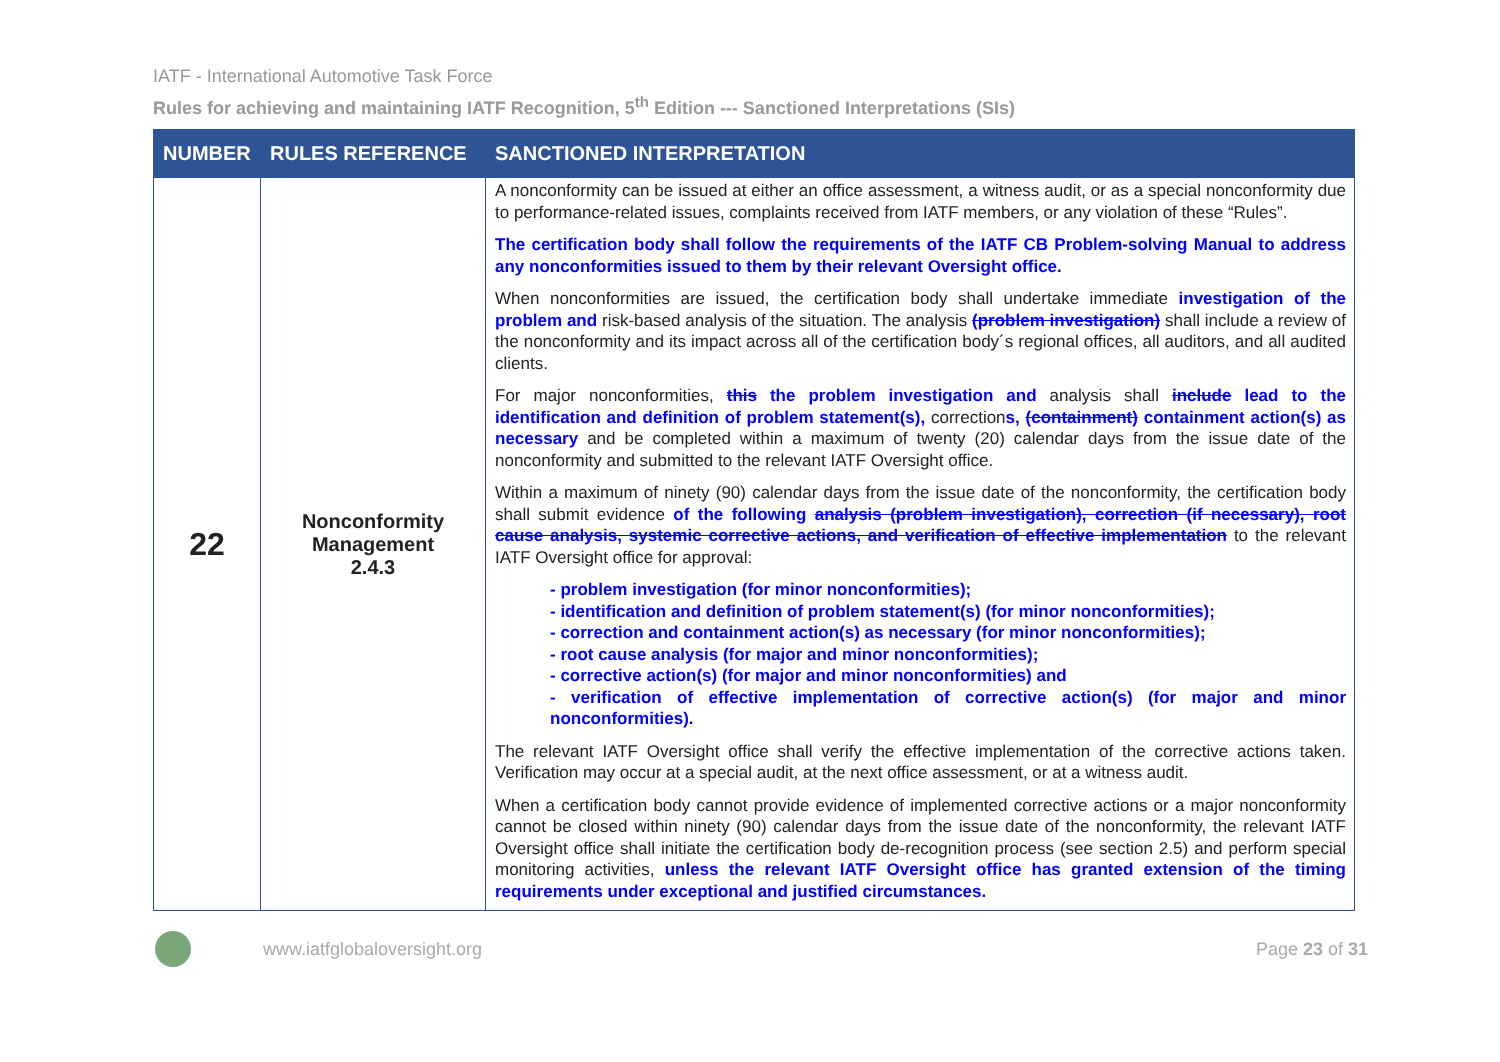IATF - International Automotive Task Force
Rules for achieving and maintaining IATF Recognition, 5<sup>th</sup> Edition --- Sanctioned Interpretations (SIs)
| NUMBER | RULES REFERENCE | SANCTIONED INTERPRETATION |
| --- | --- | --- |
| 22 | Nonconformity Management 2.4.3 | A nonconformity can be issued at either an office assessment, a witness audit, or as a special nonconformity due to performance-related issues, complaints received from IATF members, or any violation of these “Rules”. The certification body shall follow the requirements of the IATF CB Problem-solving Manual to address any nonconformities issued to them by their relevant Oversight office. When nonconformities are issued, the certification body shall undertake immediate investigation of the problem and risk-based analysis of the situation. The analysis (problem investigation) shall include a review of the nonconformity and its impact across all of the certification body´s regional offices, all auditors, and all audited clients. For major nonconformities, this the problem investigation and analysis shall include lead to the identification and definition of problem statement(s), correction s, (containment) containment action(s) as necessary and be completed within a maximum of twenty (20) calendar days from the issue date of the nonconformity and submitted to the relevant IATF Oversight office. Within a maximum of ninety (90) calendar days from the issue date of the nonconformity, the certification body shall submit evidence of the following analysis (problem investigation), correction (if necessary), root cause analysis, systemic corrective actions, and verification of effective implementation to the relevant IATF Oversight office for approval: - problem investigation (for minor nonconformities); - identification and definition of problem statement(s) (for minor nonconformities); - correction and containment action(s) as necessary (for minor nonconformities); - root cause analysis (for major and minor nonconformities); - corrective action(s) (for major and minor nonconformities) and - verification of effective implementation of corrective action(s) (for major and minor nonconformities). The relevant IATF Oversight office shall verify the effective implementation of the corrective actions taken. Verification may occur at a special audit, at the next office assessment, or at a witness audit. When a certification body cannot provide evidence of implemented corrective actions or a major nonconformity cannot be closed within ninety (90) calendar days from the issue date of the nonconformity, the relevant IATF Oversight office shall initiate the certification body de-recognition process (see section 2.5) and perform special monitoring activities, unless the relevant IATF Oversight office has granted extension of the timing requirements under exceptional and justified circumstances. |
www.iatfglobaloversight.org Page 23 of 31